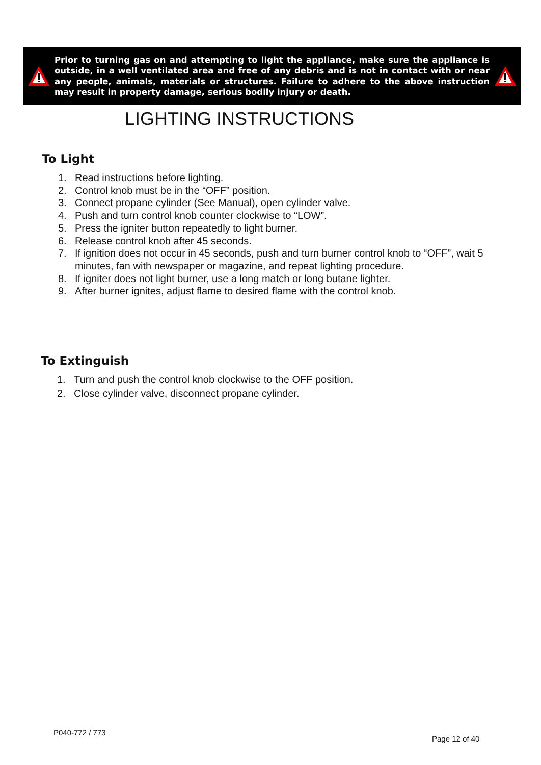Prior to turning gas on and attempting to light the appliance, make sure the appliance is outside, in a well ventilated area and free of any debris and is not in contact with or near any people, animals, materials or structures. Failure to adhere to the above instruction may result in property damage, serious bodily injury or death.
LIGHTING INSTRUCTIONS
To Light
1. Read instructions before lighting.
2. Control knob must be in the “OFF” position.
3. Connect propane cylinder (See Manual), open cylinder valve.
4. Push and turn control knob counter clockwise to “LOW”.
5. Press the igniter button repeatedly to light burner.
6. Release control knob after 45 seconds.
7. If ignition does not occur in 45 seconds, push and turn burner control knob to “OFF”, wait 5 minutes, fan with newspaper or magazine, and repeat lighting procedure.
8. If igniter does not light burner, use a long match or long butane lighter.
9. After burner ignites, adjust flame to desired flame with the control knob.
To Extinguish
1. Turn and push the control knob clockwise to the OFF position.
2. Close cylinder valve, disconnect propane cylinder.
P040-772 / 773
Page 12 of 40